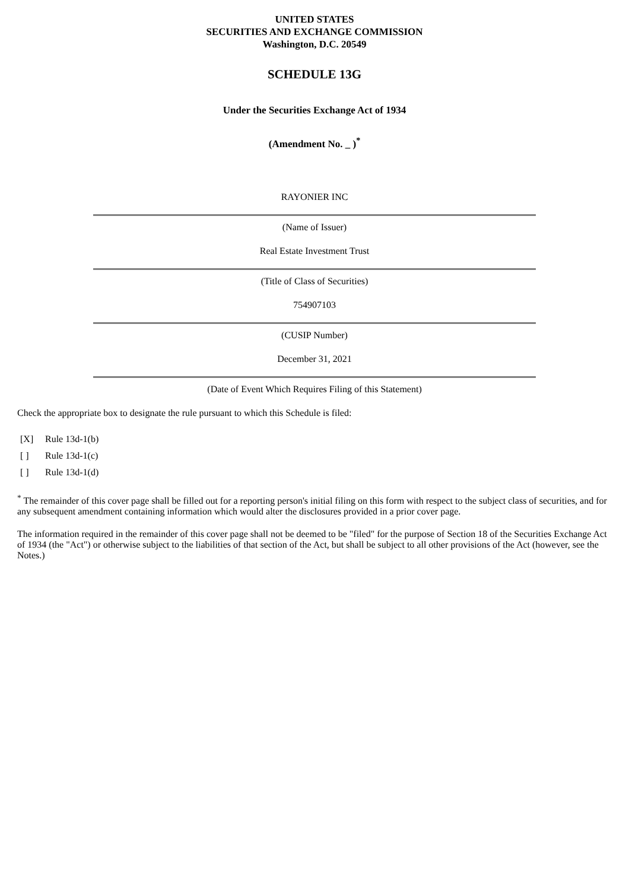UNITED STATES
SECURITIES AND EXCHANGE COMMISSION
Washington, D.C. 20549
SCHEDULE 13G
Under the Securities Exchange Act of 1934
(Amendment No. _ )<sup>*</sup>
RAYONIER INC
(Name of Issuer)
Real Estate Investment Trust
(Title of Class of Securities)
754907103
(CUSIP Number)
December 31, 2021
(Date of Event Which Requires Filing of this Statement)
Check the appropriate box to designate the rule pursuant to which this Schedule is filed:
[X] Rule 13d-1(b)
[ ] Rule 13d-1(c)
[ ] Rule 13d-1(d)
<sup>*</sup> The remainder of this cover page shall be filled out for a reporting person's initial filing on this form with respect to the subject class of securities, and for any subsequent amendment containing information which would alter the disclosures provided in a prior cover page.
The information required in the remainder of this cover page shall not be deemed to be "filed" for the purpose of Section 18 of the Securities Exchange Act of 1934 (the "Act") or otherwise subject to the liabilities of that section of the Act, but shall be subject to all other provisions of the Act (however, see the Notes.)